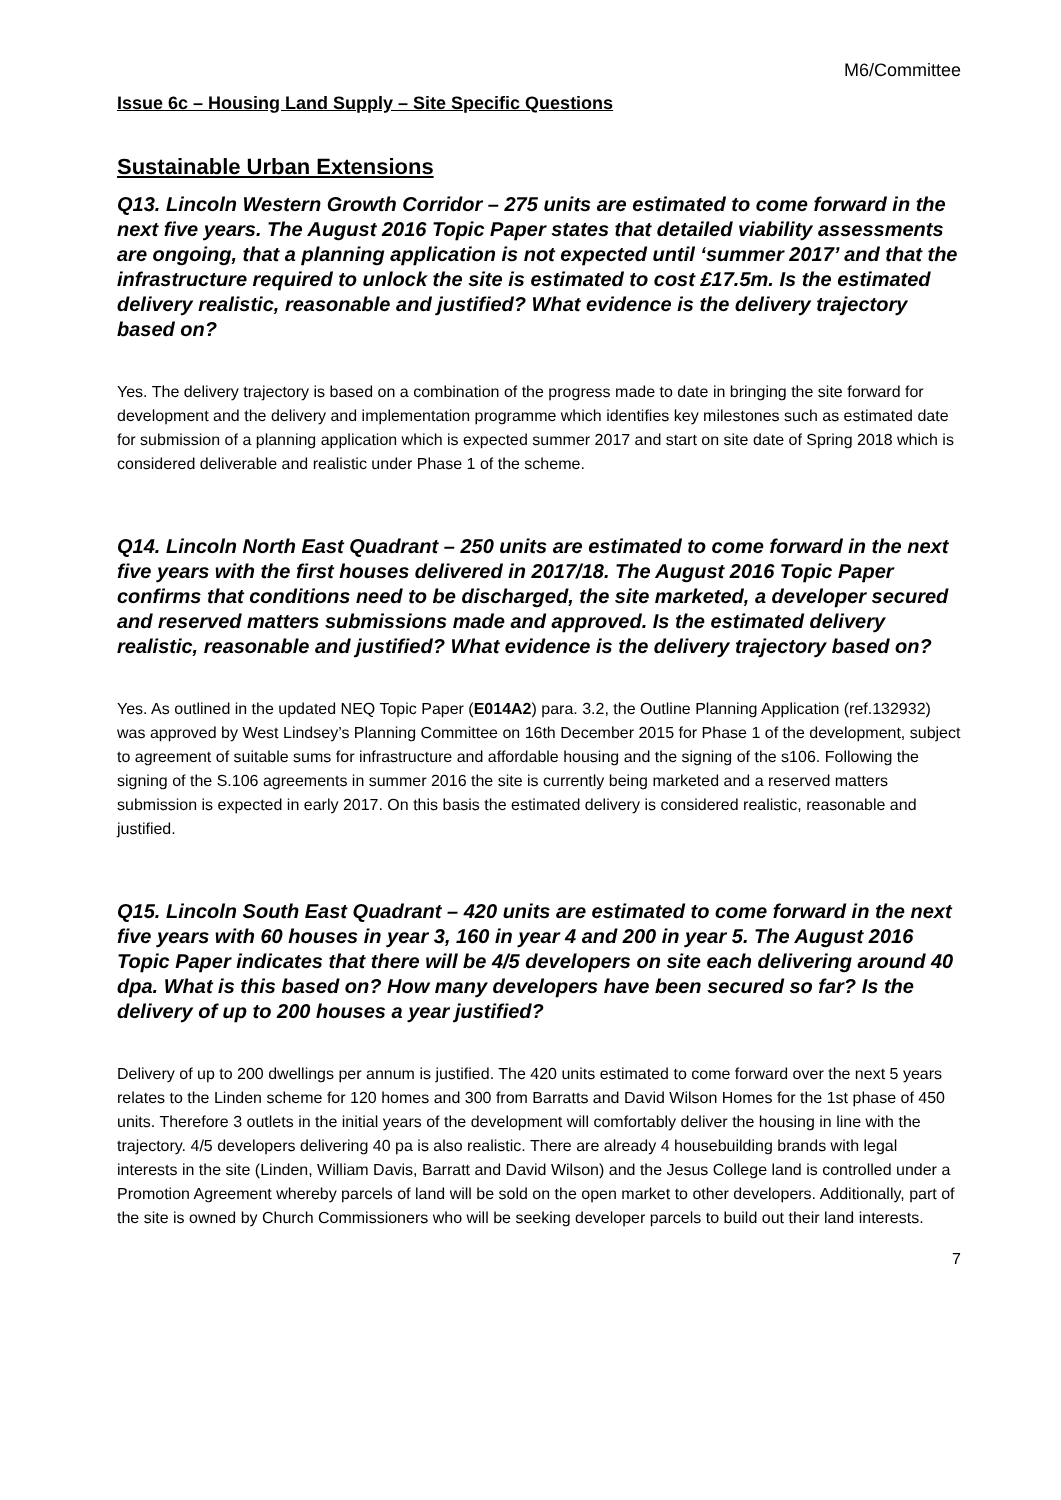M6/Committee
Issue 6c – Housing Land Supply – Site Specific Questions
Sustainable Urban Extensions
Q13. Lincoln Western Growth Corridor – 275 units are estimated to come forward in the next five years. The August 2016 Topic Paper states that detailed viability assessments are ongoing, that a planning application is not expected until ‘summer 2017’ and that the infrastructure required to unlock the site is estimated to cost £17.5m. Is the estimated delivery realistic, reasonable and justified? What evidence is the delivery trajectory based on?
Yes. The delivery trajectory is based on a combination of the progress made to date in bringing the site forward for development and the delivery and implementation programme which identifies key milestones such as estimated date for submission of a planning application which is expected summer 2017 and start on site date of Spring 2018 which is considered deliverable and realistic under Phase 1 of the scheme.
Q14. Lincoln North East Quadrant – 250 units are estimated to come forward in the next five years with the first houses delivered in 2017/18. The August 2016 Topic Paper confirms that conditions need to be discharged, the site marketed, a developer secured and reserved matters submissions made and approved. Is the estimated delivery realistic, reasonable and justified? What evidence is the delivery trajectory based on?
Yes. As outlined in the updated NEQ Topic Paper (E014A2) para. 3.2, the Outline Planning Application (ref.132932) was approved by West Lindsey’s Planning Committee on 16th December 2015 for Phase 1 of the development, subject to agreement of suitable sums for infrastructure and affordable housing and the signing of the s106. Following the signing of the S.106 agreements in summer 2016 the site is currently being marketed and a reserved matters submission is expected in early 2017. On this basis the estimated delivery is considered realistic, reasonable and justified.
Q15. Lincoln South East Quadrant – 420 units are estimated to come forward in the next five years with 60 houses in year 3, 160 in year 4 and 200 in year 5. The August 2016 Topic Paper indicates that there will be 4/5 developers on site each delivering around 40 dpa. What is this based on? How many developers have been secured so far? Is the delivery of up to 200 houses a year justified?
Delivery of up to 200 dwellings per annum is justified. The 420 units estimated to come forward over the next 5 years relates to the Linden scheme for 120 homes and 300 from Barratts and David Wilson Homes for the 1st phase of 450 units. Therefore 3 outlets in the initial years of the development will comfortably deliver the housing in line with the trajectory. 4/5 developers delivering 40 pa is also realistic. There are already 4 housebuilding brands with legal interests in the site (Linden, William Davis, Barratt and David Wilson) and the Jesus College land is controlled under a Promotion Agreement whereby parcels of land will be sold on the open market to other developers. Additionally, part of the site is owned by Church Commissioners who will be seeking developer parcels to build out their land interests.
7